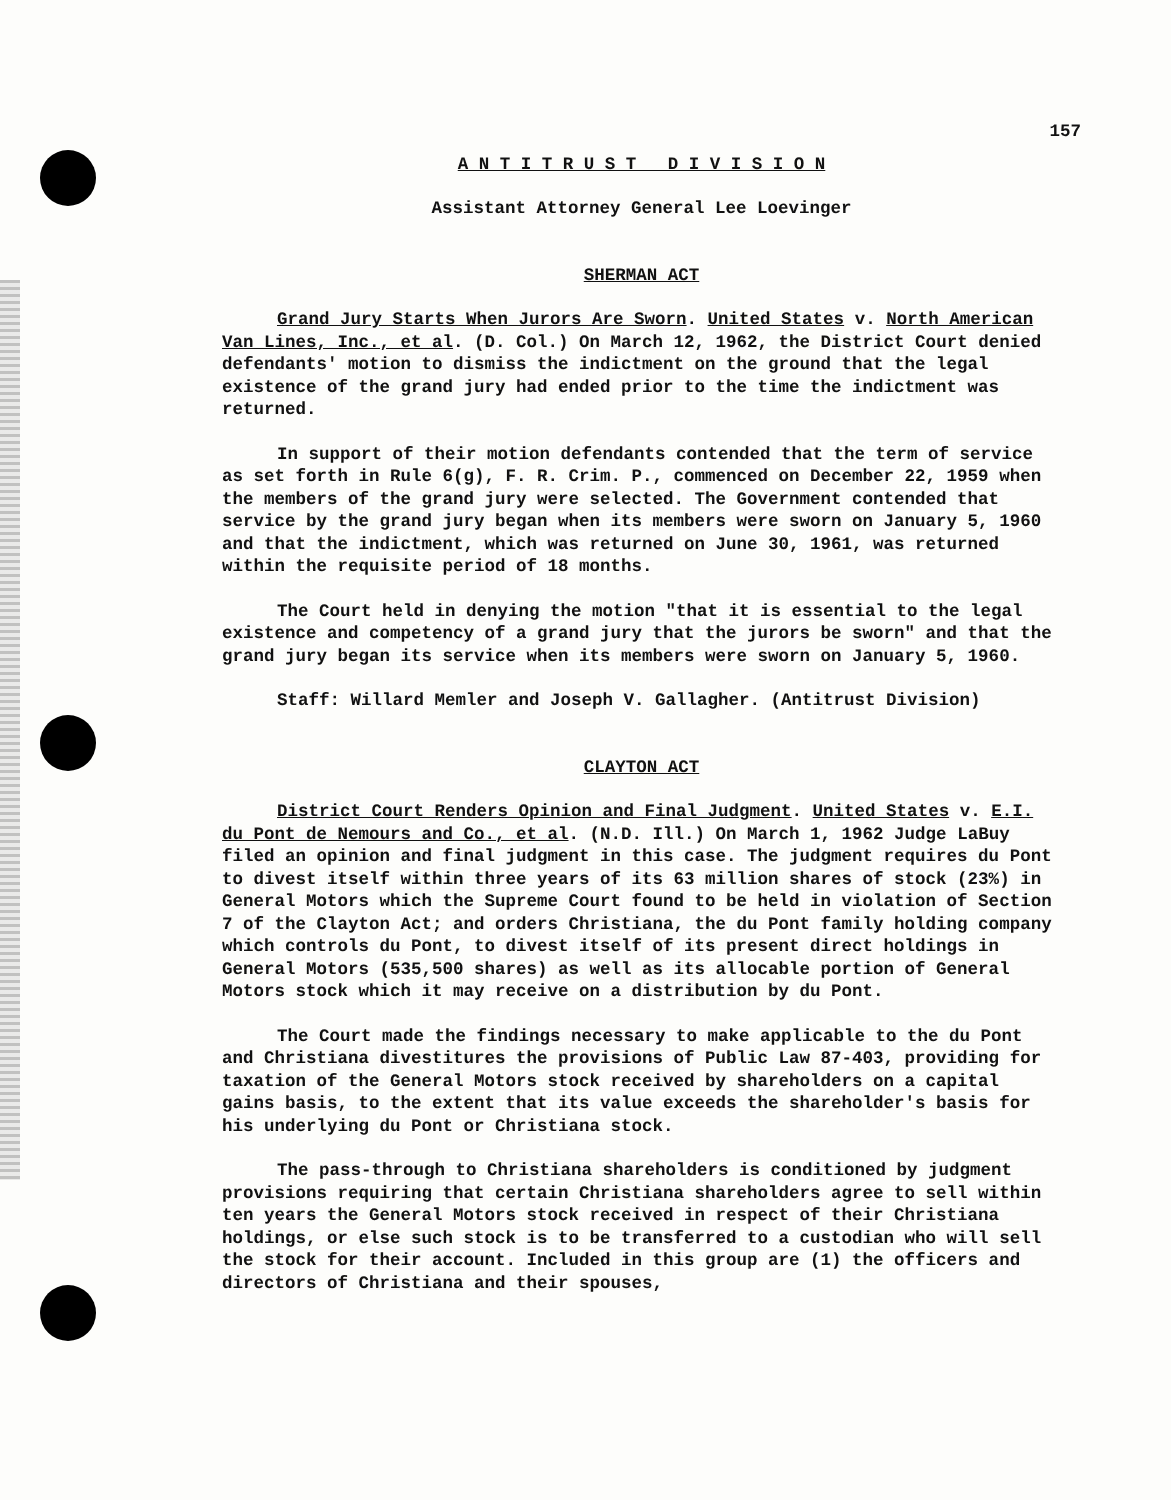157
A N T I T R U S T D I V I S I O N
Assistant Attorney General Lee Loevinger
SHERMAN ACT
Grand Jury Starts When Jurors Are Sworn. United States v. North American Van Lines, Inc., et al. (D. Col.) On March 12, 1962, the District Court denied defendants' motion to dismiss the indictment on the ground that the legal existence of the grand jury had ended prior to the time the indictment was returned.
In support of their motion defendants contended that the term of service as set forth in Rule 6(g), F. R. Crim. P., commenced on December 22, 1959 when the members of the grand jury were selected. The Government contended that service by the grand jury began when its members were sworn on January 5, 1960 and that the indictment, which was returned on June 30, 1961, was returned within the requisite period of 18 months.
The Court held in denying the motion "that it is essential to the legal existence and competency of a grand jury that the jurors be sworn" and that the grand jury began its service when its members were sworn on January 5, 1960.
Staff: Willard Memler and Joseph V. Gallagher. (Antitrust Division)
CLAYTON ACT
District Court Renders Opinion and Final Judgment. United States v. E.I. du Pont de Nemours and Co., et al. (N.D. Ill.) On March 1, 1962 Judge LaBuy filed an opinion and final judgment in this case. The judgment requires du Pont to divest itself within three years of its 63 million shares of stock (23%) in General Motors which the Supreme Court found to be held in violation of Section 7 of the Clayton Act; and orders Christiana, the du Pont family holding company which controls du Pont, to divest itself of its present direct holdings in General Motors (535,500 shares) as well as its allocable portion of General Motors stock which it may receive on a distribution by du Pont.
The Court made the findings necessary to make applicable to the du Pont and Christiana divestitures the provisions of Public Law 87-403, providing for taxation of the General Motors stock received by shareholders on a capital gains basis, to the extent that its value exceeds the shareholder's basis for his underlying du Pont or Christiana stock.
The pass-through to Christiana shareholders is conditioned by judgment provisions requiring that certain Christiana shareholders agree to sell within ten years the General Motors stock received in respect of their Christiana holdings, or else such stock is to be transferred to a custodian who will sell the stock for their account. Included in this group are (1) the officers and directors of Christiana and their spouses,